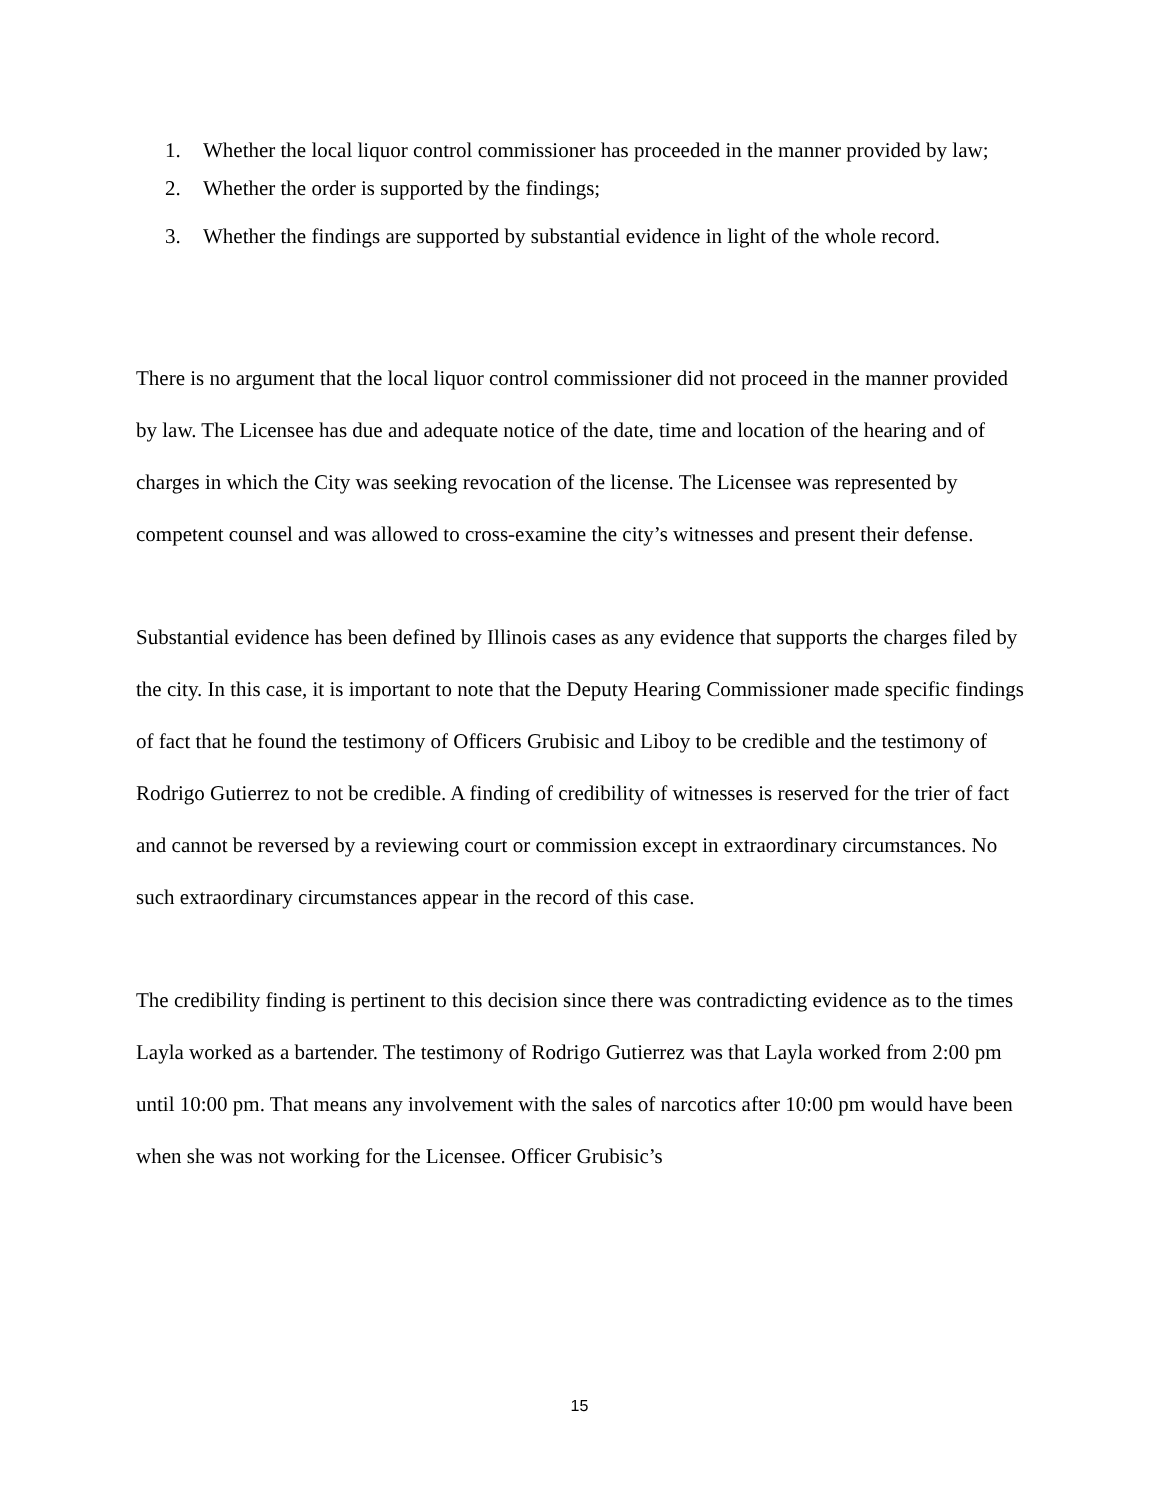1. Whether the local liquor control commissioner has proceeded in the manner provided by law;
2. Whether the order is supported by the findings;
3. Whether the findings are supported by substantial evidence in light of the whole record.
There is no argument that the local liquor control commissioner did not proceed in the manner provided by law. The Licensee has due and adequate notice of the date, time and location of the hearing and of charges in which the City was seeking revocation of the license. The Licensee was represented by competent counsel and was allowed to cross-examine the city’s witnesses and present their defense.
Substantial evidence has been defined by Illinois cases as any evidence that supports the charges filed by the city. In this case, it is important to note that the Deputy Hearing Commissioner made specific findings of fact that he found the testimony of Officers Grubisic and Liboy to be credible and the testimony of Rodrigo Gutierrez to not be credible. A finding of credibility of witnesses is reserved for the trier of fact and cannot be reversed by a reviewing court or commission except in extraordinary circumstances. No such extraordinary circumstances appear in the record of this case.
The credibility finding is pertinent to this decision since there was contradicting evidence as to the times Layla worked as a bartender. The testimony of Rodrigo Gutierrez was that Layla worked from 2:00 pm until 10:00 pm. That means any involvement with the sales of narcotics after 10:00 pm would have been when she was not working for the Licensee. Officer Grubisic’s
15